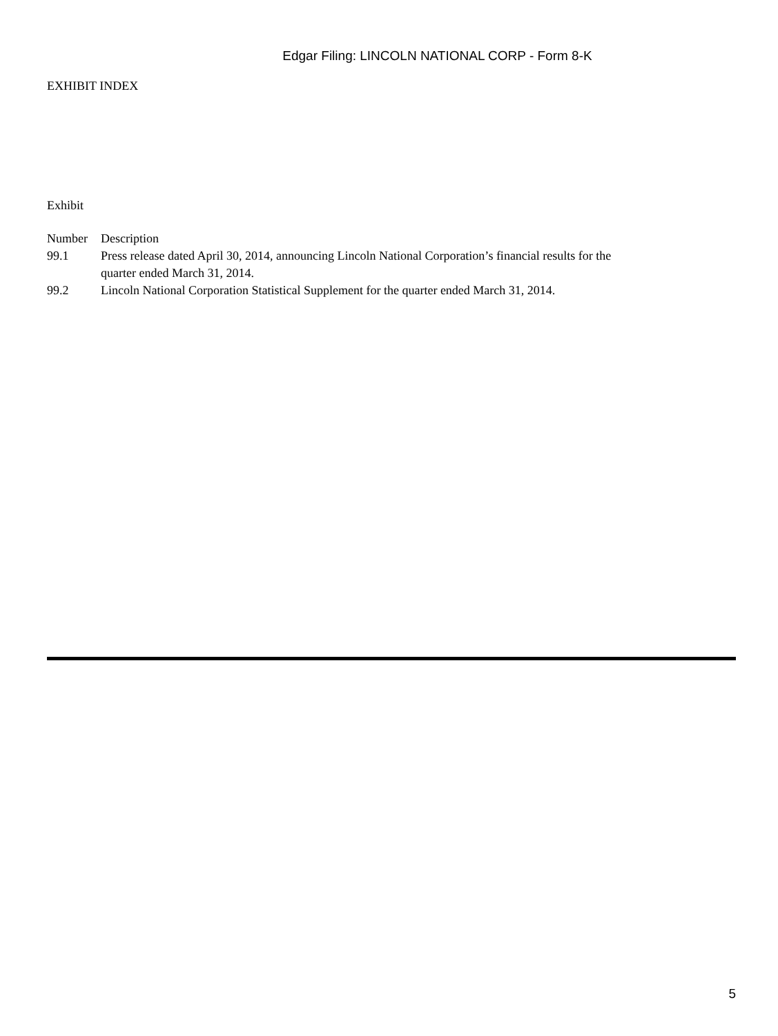Edgar Filing: LINCOLN NATIONAL CORP - Form 8-K
EXHIBIT INDEX
Exhibit
| Number | Description |
| 99.1 | Press release dated April 30, 2014, announcing Lincoln National Corporation’s financial results for the quarter ended March 31, 2014. |
| 99.2 | Lincoln National Corporation Statistical Supplement for the quarter ended March 31, 2014. |
5